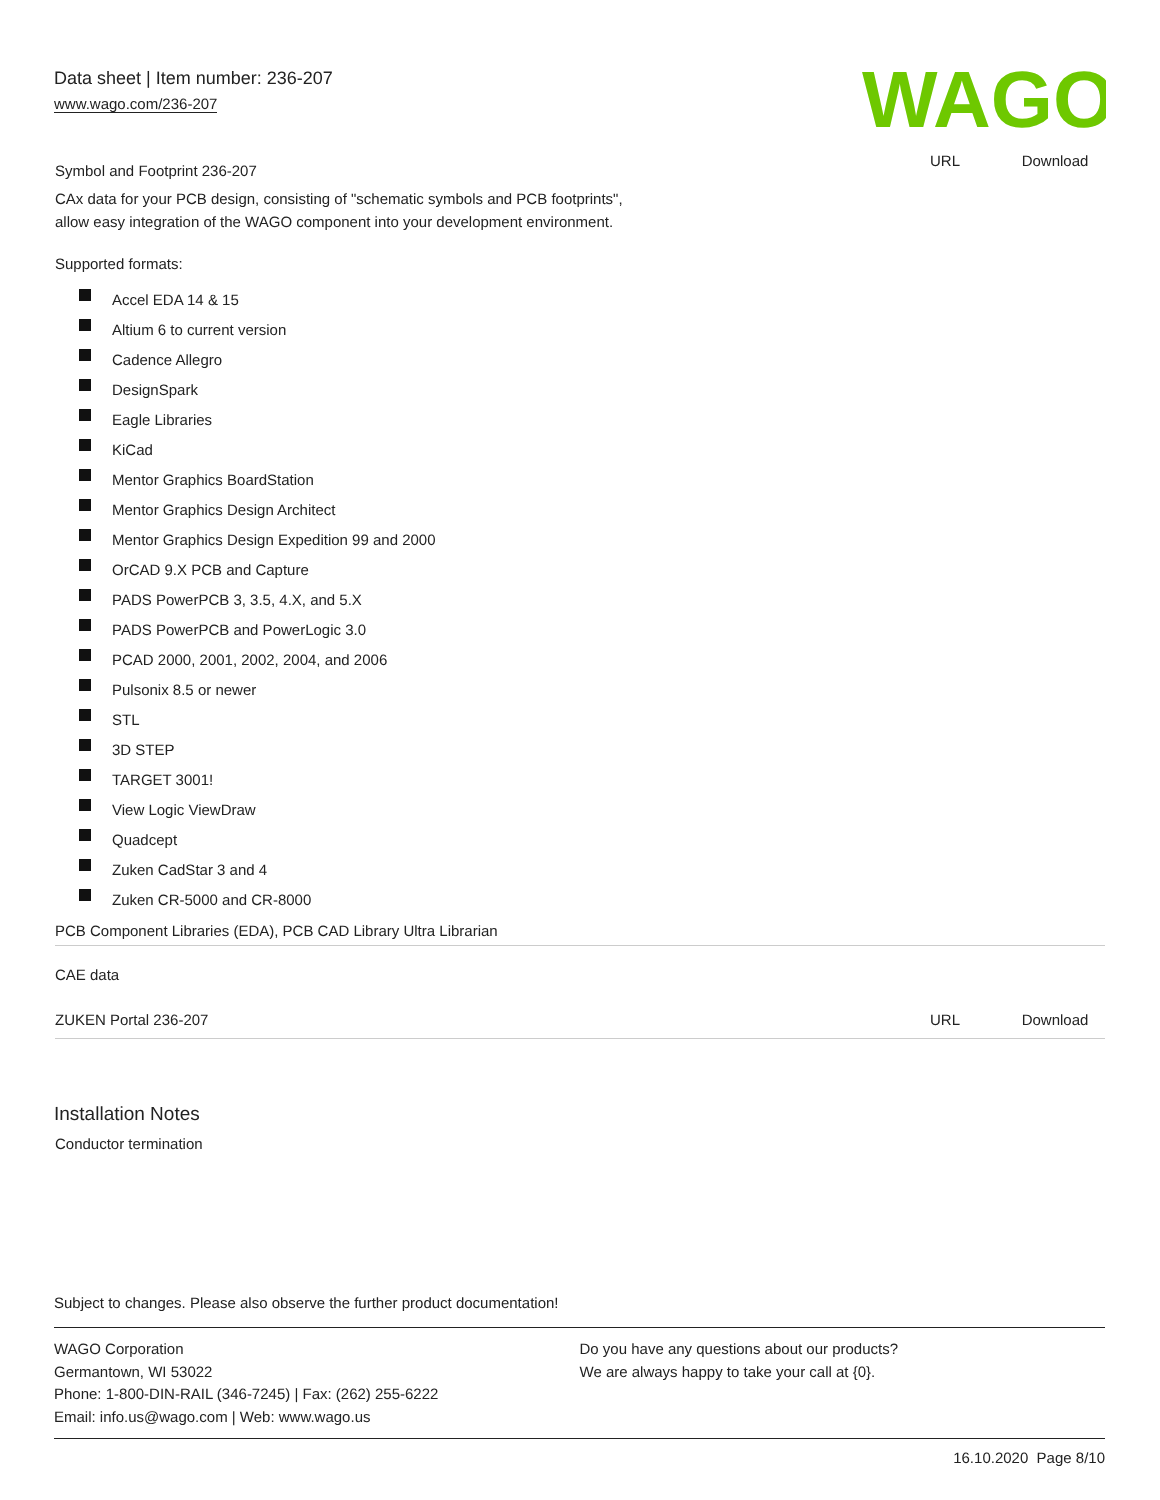Data sheet | Item number: 236-207
www.wago.com/236-207
WAGO
Symbol and Footprint 236-207 URL Download
CAx data for your PCB design, consisting of "schematic symbols and PCB footprints",
allow easy integration of the WAGO component into your development environment.
Supported formats:
Accel EDA 14 & 15
Altium 6 to current version
Cadence Allegro
DesignSpark
Eagle Libraries
KiCad
Mentor Graphics BoardStation
Mentor Graphics Design Architect
Mentor Graphics Design Expedition 99 and 2000
OrCAD 9.X PCB and Capture
PADS PowerPCB 3, 3.5, 4.X, and 5.X
PADS PowerPCB and PowerLogic 3.0
PCAD 2000, 2001, 2002, 2004, and 2006
Pulsonix 8.5 or newer
STL
3D STEP
TARGET 3001!
View Logic ViewDraw
Quadcept
Zuken CadStar 3 and 4
Zuken CR-5000 and CR-8000
PCB Component Libraries (EDA), PCB CAD Library Ultra Librarian
CAE data
ZUKEN Portal 236-207 URL Download
Installation Notes
Conductor termination
Subject to changes. Please also observe the further product documentation!
WAGO Corporation
Germantown, WI 53022
Phone: 1-800-DIN-RAIL (346-7245) | Fax: (262) 255-6222
Email: info.us@wago.com | Web: www.wago.us
Do you have any questions about our products?
We are always happy to take your call at {0}.
16.10.2020 Page 8/10